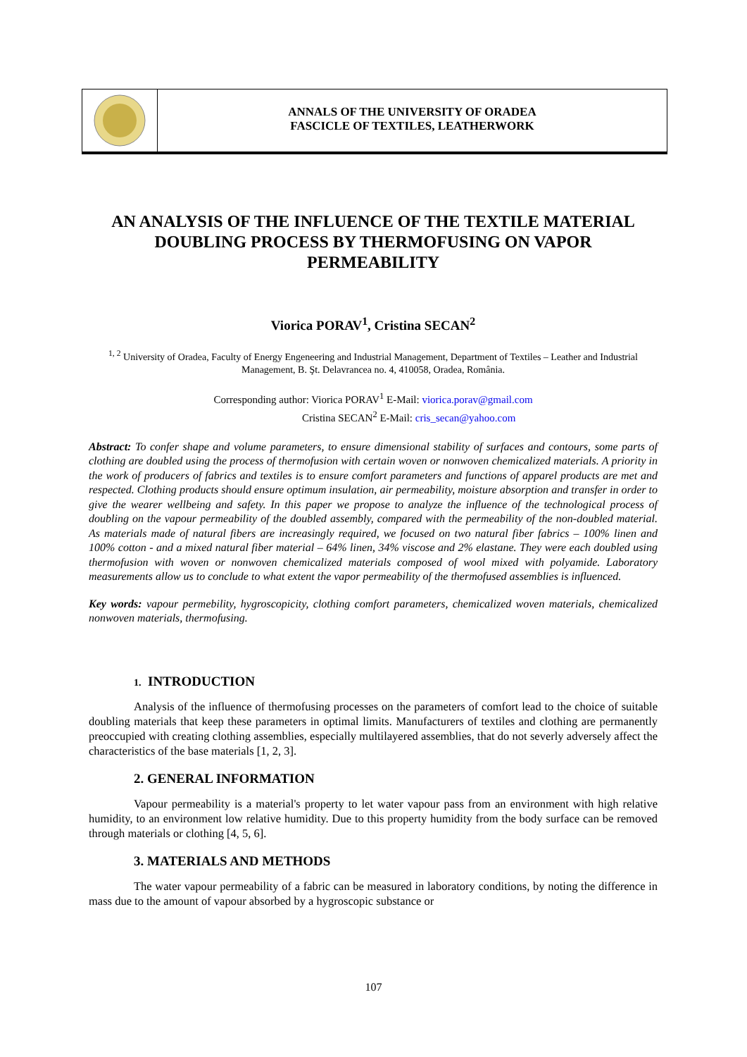ANNALS OF THE UNIVERSITY OF ORADEA
FASCICLE OF TEXTILES, LEATHERWORK
AN ANALYSIS OF THE INFLUENCE OF THE TEXTILE MATERIAL DOUBLING PROCESS BY THERMOFUSING ON VAPOR PERMEABILITY
Viorica PORAV<sup>1</sup>, Cristina SECAN<sup>2</sup>
<sup>1, 2</sup> University of Oradea, Faculty of Energy Engeneering and Industrial Management, Department of Textiles – Leather and Industrial Management, B. Şt. Delavrancea no. 4, 410058, Oradea, România.
Corresponding author: Viorica PORAV<sup>1</sup> E-Mail: viorica.porav@gmail.com
Cristina SECAN<sup>2</sup> E-Mail: cris_secan@yahoo.com
Abstract: To confer shape and volume parameters, to ensure dimensional stability of surfaces and contours, some parts of clothing are doubled using the process of thermofusion with certain woven or nonwoven chemicalized materials. A priority in the work of producers of fabrics and textiles is to ensure comfort parameters and functions of apparel products are met and respected. Clothing products should ensure optimum insulation, air permeability, moisture absorption and transfer in order to give the wearer wellbeing and safety. In this paper we propose to analyze the influence of the technological process of doubling on the vapour permeability of the doubled assembly, compared with the permeability of the non-doubled material. As materials made of natural fibers are increasingly required, we focused on two natural fiber fabrics – 100% linen and 100% cotton - and a mixed natural fiber material – 64% linen, 34% viscose and 2% elastane. They were each doubled using thermofusion with woven or nonwoven chemicalized materials composed of wool mixed with polyamide. Laboratory measurements allow us to conclude to what extent the vapor permeability of the thermofused assemblies is influenced.
Key words: vapour permebility, hygroscopicity, clothing comfort parameters, chemicalized woven materials, chemicalized nonwoven materials, thermofusing.
1. INTRODUCTION
Analysis of the influence of thermofusing processes on the parameters of comfort lead to the choice of suitable doubling materials that keep these parameters in optimal limits. Manufacturers of textiles and clothing are permanently preoccupied with creating clothing assemblies, especially multilayered assemblies, that do not severly adversely affect the characteristics of the base materials [1, 2, 3].
2. GENERAL INFORMATION
Vapour permeability is a material's property to let water vapour pass from an environment with high relative humidity, to an environment low relative humidity. Due to this property humidity from the body surface can be removed through materials or clothing [4, 5, 6].
3. MATERIALS AND METHODS
The water vapour permeability of a fabric can be measured in laboratory conditions, by noting the difference in mass due to the amount of vapour absorbed by a hygroscopic substance or
107